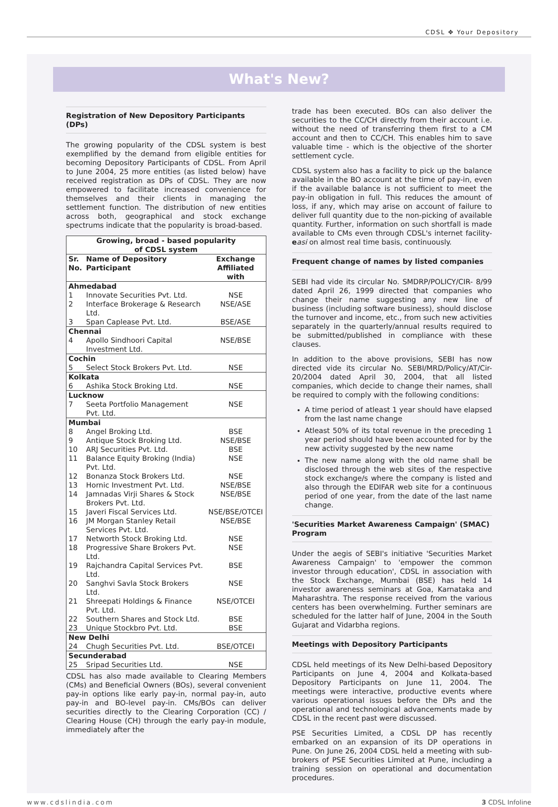CDSL ✥ Your Depository
What's New?
Registration of New Depository Participants (DPs)
The growing popularity of the CDSL system is best exemplified by the demand from eligible entities for becoming Depository Participants of CDSL. From April to June 2004, 25 more entities (as listed below) have received registration as DPs of CDSL. They are now empowered to facilitate increased convenience for themselves and their clients in managing the settlement function. The distribution of new entities across both, geographical and stock exchange spectrums indicate that the popularity is broad-based.
| Growing, broad - based popularity of CDSL system | | |
| --- | --- | --- |
| Sr. No. | Name of Depository Participant | Exchange Affiliated with |
| Ahmedabad | | |
| 1 | Innovate Securities Pvt. Ltd. | NSE |
| 2 | Interface Brokerage & Research Ltd. | NSE/ASE |
| 3 | Span Caplease Pvt. Ltd. | BSE/ASE |
| Chennai | | |
| 4 | Apollo Sindhoori Capital Investment Ltd. | NSE/BSE |
| Cochin | | |
| 5 | Select Stock Brokers Pvt. Ltd. | NSE |
| Kolkata | | |
| 6 | Ashika Stock Broking Ltd. | NSE |
| Lucknow | | |
| 7 | Seeta Portfolio Management Pvt. Ltd. | NSE |
| Mumbai | | |
| 8 | Angel Broking Ltd. | BSE |
| 9 | Antique Stock Broking Ltd. | NSE/BSE |
| 10 | ARJ Securities Pvt. Ltd. | BSE |
| 11 | Balance Equity Broking (India) Pvt. Ltd. | NSE |
| 12 | Bonanza Stock Brokers Ltd. | NSE |
| 13 | Hornic Investment Pvt. Ltd. | NSE/BSE |
| 14 | Jamnadas Virji Shares & Stock Brokers Pvt. Ltd. | NSE/BSE |
| 15 | Javeri Fiscal Services Ltd. | NSE/BSE/OTCEI |
| 16 | JM Morgan Stanley Retail Services Pvt. Ltd. | NSE/BSE |
| 17 | Networth Stock Broking Ltd. | NSE |
| 18 | Progressive Share Brokers Pvt. Ltd. | NSE |
| 19 | Rajchandra Capital Services Pvt. Ltd. | BSE |
| 20 | Sanghvi Savla Stock Brokers Ltd. | NSE |
| 21 | Shreepati Holdings & Finance Pvt. Ltd. | NSE/OTCEI |
| 22 | Southern Shares and Stock Ltd. | BSE |
| 23 | Unique Stockbro Pvt. Ltd. | BSE |
| New Delhi | | |
| 24 | Chugh Securities Pvt. Ltd. | BSE/OTCEI |
| Secunderabad | | |
| 25 | Sripad Securities Ltd. | NSE |
CDSL has also made available to Clearing Members (CMs) and Beneficial Owners (BOs), several convenient pay-in options like early pay-in, normal pay-in, auto pay-in and BO-level pay-in. CMs/BOs can deliver securities directly to the Clearing Corporation (CC) / Clearing House (CH) through the early pay-in module, immediately after the
trade has been executed. BOs can also deliver the securities to the CC/CH directly from their account i.e. without the need of transferring them first to a CM account and then to CC/CH. This enables him to save valuable time - which is the objective of the shorter settlement cycle.
CDSL system also has a facility to pick up the balance available in the BO account at the time of pay-in, even if the available balance is not sufficient to meet the pay-in obligation in full. This reduces the amount of loss, if any, which may arise on account of failure to deliver full quantity due to the non-picking of available quantity. Further, information on such shortfall is made available to CMs even through CDSL's internet facility-easi on almost real time basis, continuously.
Frequent change of names by listed companies
SEBI had vide its circular No. SMDRP/POLICY/CIR- 8/99 dated April 26, 1999 directed that companies who change their name suggesting any new line of business (including software business), should disclose the turnover and income, etc., from such new activities separately in the quarterly/annual results required to be submitted/published in compliance with these clauses.
In addition to the above provisions, SEBI has now directed vide its circular No. SEBI/MRD/Policy/AT/Cir-20/2004 dated April 30, 2004, that all listed companies, which decide to change their names, shall be required to comply with the following conditions:
A time period of atleast 1 year should have elapsed from the last name change
Atleast 50% of its total revenue in the preceding 1 year period should have been accounted for by the new activity suggested by the new name
The new name along with the old name shall be disclosed through the web sites of the respective stock exchange/s where the company is listed and also through the EDIFAR web site for a continuous period of one year, from the date of the last name change.
'Securities Market Awareness Campaign' (SMAC) Program
Under the aegis of SEBI's initiative 'Securities Market Awareness Campaign' to 'empower the common investor through education', CDSL in association with the Stock Exchange, Mumbai (BSE) has held 14 investor awareness seminars at Goa, Karnataka and Maharashtra. The response received from the various centers has been overwhelming. Further seminars are scheduled for the latter half of June, 2004 in the South Gujarat and Vidarbha regions.
Meetings with Depository Participants
CDSL held meetings of its New Delhi-based Depository Participants on June 4, 2004 and Kolkata-based Depository Participants on June 11, 2004. The meetings were interactive, productive events where various operational issues before the DPs and the operational and technological advancements made by CDSL in the recent past were discussed.
PSE Securities Limited, a CDSL DP has recently embarked on an expansion of its DP operations in Pune. On June 26, 2004 CDSL held a meeting with sub-brokers of PSE Securities Limited at Pune, including a training session on operational and documentation procedures.
www.cdslindia.com 3 CDSL Infoline